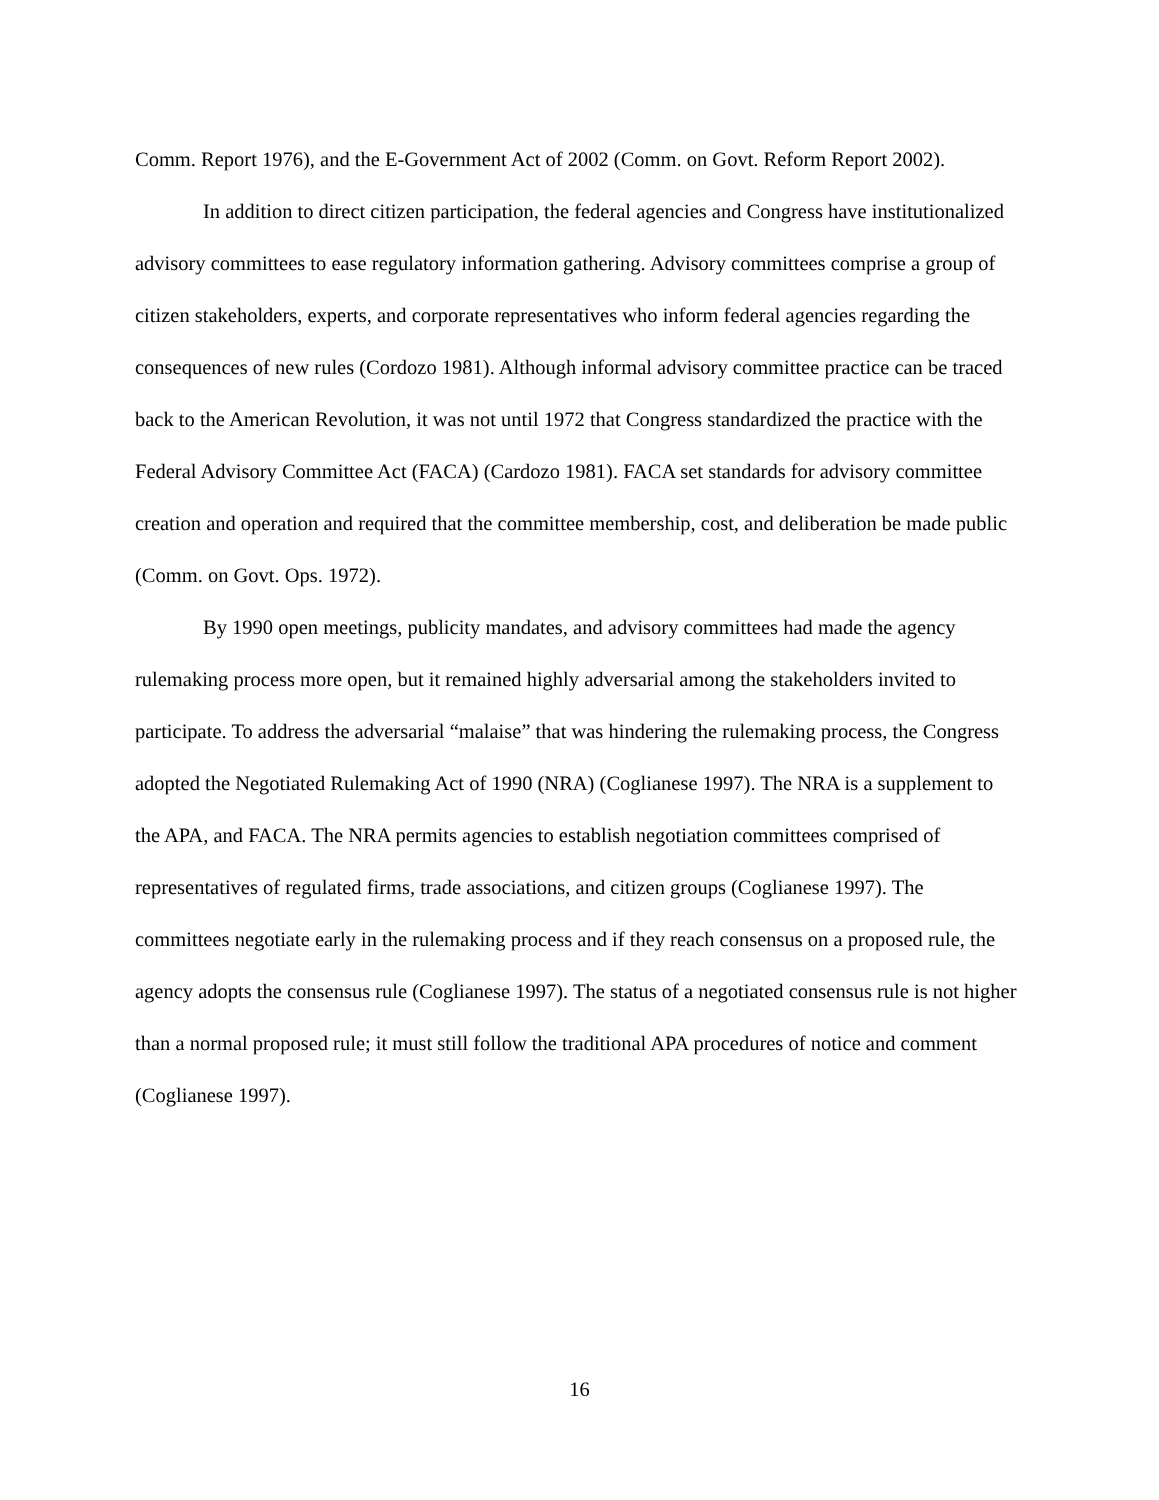Comm. Report 1976), and the E-Government Act of 2002 (Comm. on Govt. Reform Report 2002).
In addition to direct citizen participation, the federal agencies and Congress have institutionalized advisory committees to ease regulatory information gathering. Advisory committees comprise a group of citizen stakeholders, experts, and corporate representatives who inform federal agencies regarding the consequences of new rules (Cordozo 1981). Although informal advisory committee practice can be traced back to the American Revolution, it was not until 1972 that Congress standardized the practice with the Federal Advisory Committee Act (FACA) (Cardozo 1981). FACA set standards for advisory committee creation and operation and required that the committee membership, cost, and deliberation be made public (Comm. on Govt. Ops. 1972).
By 1990 open meetings, publicity mandates, and advisory committees had made the agency rulemaking process more open, but it remained highly adversarial among the stakeholders invited to participate. To address the adversarial “malaise” that was hindering the rulemaking process, the Congress adopted the Negotiated Rulemaking Act of 1990 (NRA) (Coglianese 1997). The NRA is a supplement to the APA, and FACA. The NRA permits agencies to establish negotiation committees comprised of representatives of regulated firms, trade associations, and citizen groups (Coglianese 1997). The committees negotiate early in the rulemaking process and if they reach consensus on a proposed rule, the agency adopts the consensus rule (Coglianese 1997). The status of a negotiated consensus rule is not higher than a normal proposed rule; it must still follow the traditional APA procedures of notice and comment (Coglianese 1997).
16